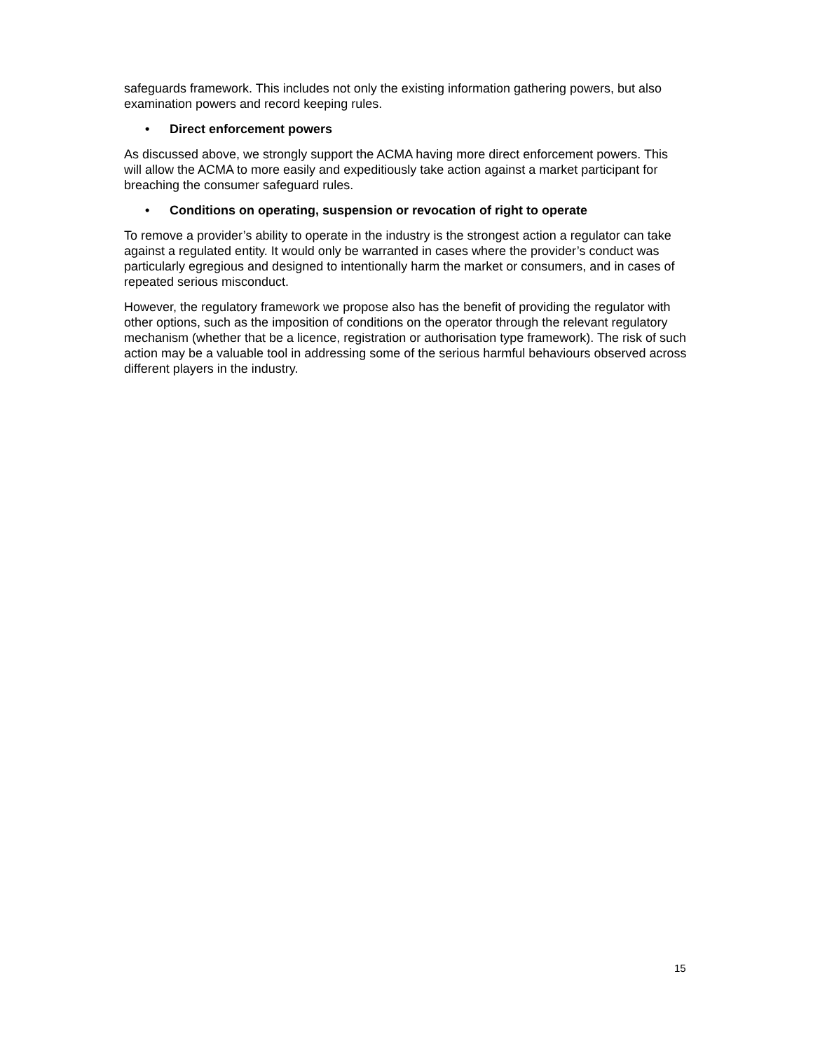safeguards framework. This includes not only the existing information gathering powers, but also examination powers and record keeping rules.
• Direct enforcement powers
As discussed above, we strongly support the ACMA having more direct enforcement powers. This will allow the ACMA to more easily and expeditiously take action against a market participant for breaching the consumer safeguard rules.
• Conditions on operating, suspension or revocation of right to operate
To remove a provider’s ability to operate in the industry is the strongest action a regulator can take against a regulated entity. It would only be warranted in cases where the provider’s conduct was particularly egregious and designed to intentionally harm the market or consumers, and in cases of repeated serious misconduct.
However, the regulatory framework we propose also has the benefit of providing the regulator with other options, such as the imposition of conditions on the operator through the relevant regulatory mechanism (whether that be a licence, registration or authorisation type framework). The risk of such action may be a valuable tool in addressing some of the serious harmful behaviours observed across different players in the industry.
15